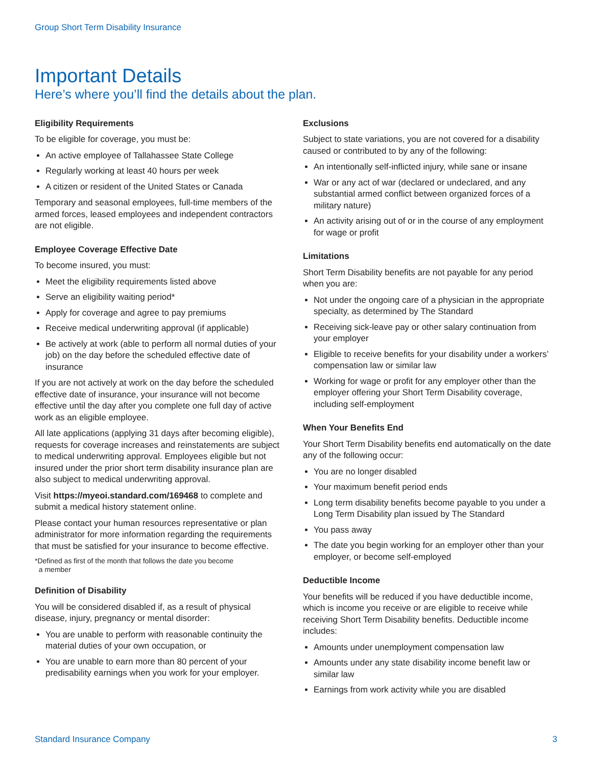Group Short Term Disability Insurance
Important Details
Here’s where you’ll find the details about the plan.
Eligibility Requirements
To be eligible for coverage, you must be:
An active employee of Tallahassee State College
Regularly working at least 40 hours per week
A citizen or resident of the United States or Canada
Temporary and seasonal employees, full-time members of the armed forces, leased employees and independent contractors are not eligible.
Employee Coverage Effective Date
To become insured, you must:
Meet the eligibility requirements listed above
Serve an eligibility waiting period*
Apply for coverage and agree to pay premiums
Receive medical underwriting approval (if applicable)
Be actively at work (able to perform all normal duties of your job) on the day before the scheduled effective date of insurance
If you are not actively at work on the day before the scheduled effective date of insurance, your insurance will not become effective until the day after you complete one full day of active work as an eligible employee.
All late applications (applying 31 days after becoming eligible), requests for coverage increases and reinstatements are subject to medical underwriting approval. Employees eligible but not insured under the prior short term disability insurance plan are also subject to medical underwriting approval.
Visit https://myeoi.standard.com/169468 to complete and submit a medical history statement online.
Please contact your human resources representative or plan administrator for more information regarding the requirements that must be satisfied for your insurance to become effective.
*Defined as first of the month that follows the date you become
a member
Definition of Disability
You will be considered disabled if, as a result of physical disease, injury, pregnancy or mental disorder:
You are unable to perform with reasonable continuity the material duties of your own occupation, or
You are unable to earn more than 80 percent of your predisability earnings when you work for your employer.
Exclusions
Subject to state variations, you are not covered for a disability caused or contributed to by any of the following:
An intentionally self-inflicted injury, while sane or insane
War or any act of war (declared or undeclared, and any substantial armed conflict between organized forces of a military nature)
An activity arising out of or in the course of any employment for wage or profit
Limitations
Short Term Disability benefits are not payable for any period when you are:
Not under the ongoing care of a physician in the appropriate specialty, as determined by The Standard
Receiving sick-leave pay or other salary continuation from your employer
Eligible to receive benefits for your disability under a workers’ compensation law or similar law
Working for wage or profit for any employer other than the employer offering your Short Term Disability coverage, including self-employment
When Your Benefits End
Your Short Term Disability benefits end automatically on the date any of the following occur:
You are no longer disabled
Your maximum benefit period ends
Long term disability benefits become payable to you under a Long Term Disability plan issued by The Standard
You pass away
The date you begin working for an employer other than your employer, or become self-employed
Deductible Income
Your benefits will be reduced if you have deductible income, which is income you receive or are eligible to receive while receiving Short Term Disability benefits. Deductible income includes:
Amounts under unemployment compensation law
Amounts under any state disability income benefit law or similar law
Earnings from work activity while you are disabled
Standard Insurance Company 3